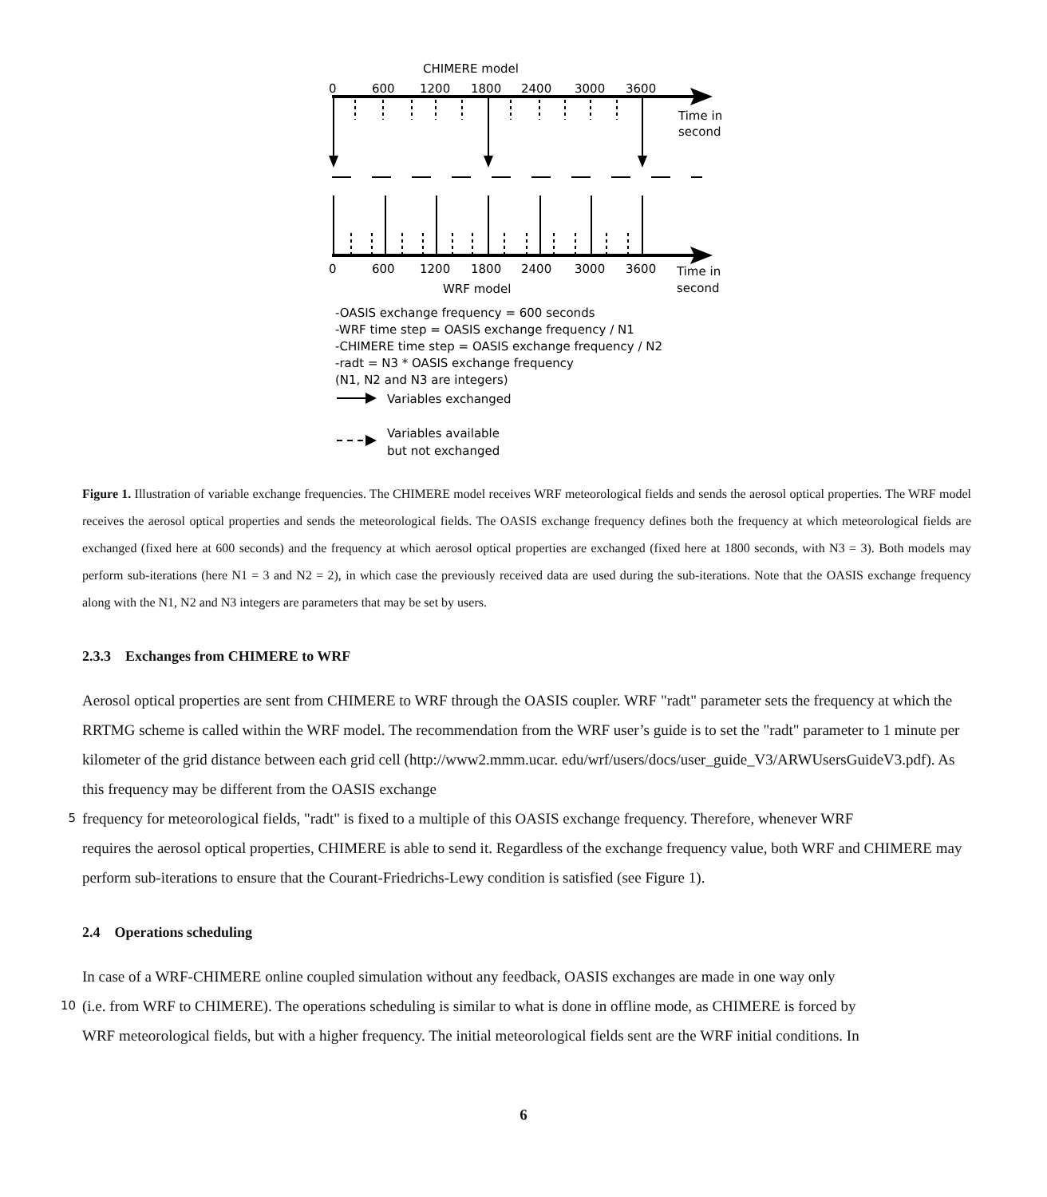CHIMERE model
0
600
1200
1800
2400
3000
3600
Time in
second
0
600
1200
1800
2400
3000
3600
Time in
second
WRF model
-OASIS exchange frequency = 600 seconds
-WRF time step = OASIS exchange frequency / N1
-CHIMERE time step = OASIS exchange frequency / N2
-radt = N3 * OASIS exchange frequency
(N1, N2 and N3 are integers)
Variables exchanged
Variables available
but not exchanged
Figure 1. Illustration of variable exchange frequencies. The CHIMERE model receives WRF meteorological fields and sends the aerosol optical properties. The WRF model receives the aerosol optical properties and sends the meteorological fields. The OASIS exchange frequency defines both the frequency at which meteorological fields are exchanged (fixed here at 600 seconds) and the frequency at which aerosol optical properties are exchanged (fixed here at 1800 seconds, with N3 = 3). Both models may perform sub-iterations (here N1 = 3 and N2 = 2), in which case the previously received data are used during the sub-iterations. Note that the OASIS exchange frequency along with the N1, N2 and N3 integers are parameters that may be set by users.
2.3.3 Exchanges from CHIMERE to WRF
Aerosol optical properties are sent from CHIMERE to WRF through the OASIS coupler. WRF "radt" parameter sets the frequency at which the RRTMG scheme is called within the WRF model. The recommendation from the WRF user’s guide is to set the "radt" parameter to 1 minute per kilometer of the grid distance between each grid cell (http://www2.mmm.ucar. edu/wrf/users/docs/user_guide_V3/ARWUsersGuideV3.pdf). As this frequency may be different from the OASIS exchange
5 frequency for meteorological fields, "radt" is fixed to a multiple of this OASIS exchange frequency. Therefore, whenever WRF
requires the aerosol optical properties, CHIMERE is able to send it. Regardless of the exchange frequency value, both WRF and CHIMERE may perform sub-iterations to ensure that the Courant-Friedrichs-Lewy condition is satisfied (see Figure 1).
2.4 Operations scheduling
In case of a WRF-CHIMERE online coupled simulation without any feedback, OASIS exchanges are made in one way only
10 (i.e. from WRF to CHIMERE). The operations scheduling is similar to what is done in offline mode, as CHIMERE is forced by
WRF meteorological fields, but with a higher frequency. The initial meteorological fields sent are the WRF initial conditions. In
6